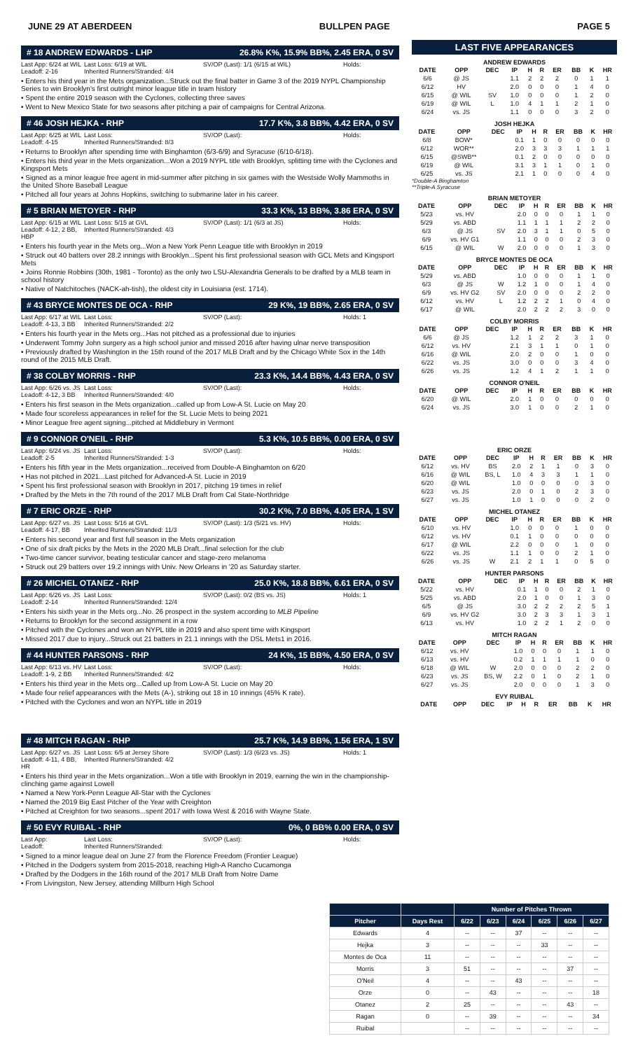JUNE 29 AT ABERDEEN BULLPEN PAGE PAGE 5
# 18 ANDREW EDWARDS - LHP 26.8% K%, 15.9% BB%, 2.45 ERA, 0 SV
Last App: 6/24 at WIL Last Loss: 6/19 at WIL SV/OP (Last): 1/1 (6/15 at WIL) Holds: Leadoff: 2-16 Inherited Runners/Stranded: 4/4
• Enters his third year in the Mets organization...Struck out the final batter in Game 3 of the 2019 NYPL Championship Series to win Brooklyn's first outright minor league title in team history
• Spent the entire 2019 season with the Cyclones, collecting three saves
• Went to New Mexico State for two seasons after pitching a pair of campaigns for Central Arizona.
# 46 JOSH HEJKA - RHP 17.7 K%, 3.8 BB%, 4.42 ERA, 0 SV
Last App: 6/25 at WIL Last Loss: SV/OP (Last): Holds: Leadoff: 4-15 Inherited Runners/Stranded: 8/3
• Returns to Brooklyn after spending time with Binghamton (6/3-6/9) and Syracuse (6/10-6/18).
• Enters his third year in the Mets organization...Won a 2019 NYPL title with Brooklyn, splitting time with the Cyclones and Kingsport Mets
• Signed as a minor league free agent in mid-summer after pitching in six games with the Westside Wolly Mammoths in the United Shore Baseball League
• Pitched all four years at Johns Hopkins, switching to submarine later in his career.
# 5 BRIAN METOYER - RHP 33.3 K%, 13 BB%, 3.86 ERA, 0 SV
Last App: 6/15 at WIL Last Loss: 5/15 at GVL SV/OP (Last): 1/1 (6/3 at JS) Holds: Leadoff: 4-12, 2 BB, HBP Inherited Runners/Stranded: 4/3
• Enters his fourth year in the Mets org...Won a New York Penn League title with Brooklyn in 2019
• Struck out 40 batters over 28.2 innings with Brooklyn...Spent his first professional season with GCL Mets and Kingsport Mets
• Joins Ronnie Robbins (30th, 1981 - Toronto) as the only two LSU-Alexandria Generals to be drafted by a MLB team in school history
• Native of Natchitoches (NACK-ah-tish), the oldest city in Louisiana (est. 1714).
# 43 BRYCE MONTES DE OCA - RHP 29 K%, 19 BB%, 2.65 ERA, 0 SV
Last App: 6/17 at WIL Last Loss: SV/OP (Last): Holds: 1 Leadoff: 4-13, 3 BB Inherited Runners/Stranded: 2/2
• Enters his fourth year in the Mets org...Has not pitched as a professional due to injuries
• Underwent Tommy John surgery as a high school junior and missed 2016 after having ulnar nerve transposition
• Previously drafted by Washington in the 15th round of the 2017 MLB Draft and by the Chicago White Sox in the 14th round of the 2015 MLB Draft.
# 38 COLBY MORRIS - RHP 23.3 K%, 14.4 BB%, 4.43 ERA, 0 SV
Last App: 6/26 vs. JS Last Loss: SV/OP (Last): Holds: Leadoff: 4-12, 3 BB Inherited Runners/Stranded: 4/0
• Enters his first season in the Mets organization...called up from Low-A St. Lucie on May 20
• Made four scoreless appearances in relief for the St. Lucie Mets to being 2021
• Minor League free agent signing...pitched at Middlebury in Vermont
# 9 CONNOR O'NEIL - RHP 5.3 K%, 10.5 BB%, 0.00 ERA, 0 SV
Last App: 6/24 vs. JS Last Loss: SV/OP (Last): Holds: Leadoff: 2-5 Inherited Runners/Stranded: 1-3
• Enters his fifth year in the Mets organization...received from Double-A Binghamton on 6/20
• Has not pitched in 2021...Last pitched for Advanced-A St. Lucie in 2019
• Spent his first professional season with Brooklyn in 2017, pitching 19 times in relief
• Drafted by the Mets in the 7th round of the 2017 MLB Draft from Cal State-Northridge
# 7 ERIC ORZE - RHP 30.2 K%, 7.0 BB%, 4.05 ERA, 1 SV
Last App: 6/27 vs. JS Last Loss: 5/16 at GVL SV/OP (Last): 1/3 (5/21 vs. HV) Holds: Leadoff: 4-17, BB Inherited Runners/Stranded: 11/3
• Enters his second year and first full season in the Mets organization
• One of six draft picks by the Mets in the 2020 MLB Draft...final selection for the club
• Two-time cancer survivor, beating testicular cancer and stage-zero melanoma
• Struck out 29 batters over 19.2 innings with Univ. New Orleans in '20 as Saturday starter.
# 26 MICHEL OTANEZ - RHP 25.0 K%, 18.8 BB%, 6.61 ERA, 0 SV
Last App: 6/26 vs. JS Last Loss: SV/OP (Last): 0/2 (BS vs. JS) Holds: 1 Leadoff: 2-14 Inherited Runners/Stranded: 12/4
• Enters his sixth year in the Mets org...No. 26 prospect in the system according to MLB Pipeline
• Returns to Brooklyn for the second assignment in a row
• Pitched with the Cyclones and won an NYPL title in 2019 and also spent time with Kingsport
• Missed 2017 due to injury...Struck out 21 batters in 21.1 innings with the DSL Mets1 in 2016.
# 44 HUNTER PARSONS - RHP 24 K%, 15 BB%, 4.50 ERA, 0 SV
Last App: 6/13 vs. HV Last Loss: SV/OP (Last): Holds: Leadoff: 1-9, 2 BB Inherited Runners/Stranded: 4/2
• Enters his third year in the Mets org...Called up from Low-A St. Lucie on May 20
• Made four relief appearances with the Mets (A-), striking out 18 in 10 innings (45% K rate).
• Pitched with the Cyclones and won an NYPL title in 2019
# 48 MITCH RAGAN - RHP 25.7 K%, 14.9 BB%, 1.56 ERA, 1 SV
Last App: 6/27 vs. JS Last Loss: 6/5 at Jersey Shore SV/OP (Last): 1/3 (6/23 vs. JS) Holds: 1 Leadoff: 4-11, 4 BB, HR Inherited Runners/Stranded: 4/2
• Enters his third year in the Mets organization...Won a title with Brooklyn in 2019, earning the win in the championship-clinching game against Lowell
• Named a New York-Penn League All-Star with the Cyclones
• Named the 2019 Big East Pitcher of the Year with Creighton
• Pitched at Creighton for two seasons...spent 2017 with Iowa West & 2016 with Wayne State.
# 50 EVY RUIBAL - RHP 0%, 0 BB% 0.00 ERA, 0 SV
Last App: Last Loss: SV/OP (Last): Holds: Leadoff: Inherited Runners/Stranded:
• Signed to a minor league deal on June 27 from the Florence Freedom (Frontier League)
• Pitched in the Dodgers system from 2015-2018, reaching High-A Rancho Cucamonga
• Drafted by the Dodgers in the 16th round of the 2017 MLB Draft from Notre Dame
• From Livingston, New Jersey, attending Millburn High School
LAST FIVE APPEARANCES
ANDREW EDWARDS
| DATE | OPP | DEC | IP | H | R | ER | BB | K | HR |
| --- | --- | --- | --- | --- | --- | --- | --- | --- | --- |
| 6/6 | @ JS | | 1.1 | 2 | 2 | 2 | 0 | 1 | 1 |
| 6/12 | HV | | 2.0 | 0 | 0 | 0 | 1 | 4 | 0 |
| 6/15 | @ WIL | SV | 1.0 | 0 | 0 | 0 | 1 | 2 | 0 |
| 6/19 | @ WIL | L | 1.0 | 4 | 1 | 1 | 2 | 1 | 0 |
| 6/24 | vs. JS | | 1.1 | 0 | 0 | 0 | 3 | 2 | 0 |
JOSH HEJKA
| DATE | OPP | DEC | IP | H | R | ER | BB | K | HR |
| --- | --- | --- | --- | --- | --- | --- | --- | --- | --- |
| 6/8 | BOW* | | 0.1 | 1 | 0 | 0 | 0 | 0 | 0 |
| 6/12 | WOR** | | 2.0 | 3 | 3 | 3 | 1 | 1 | 1 |
| 6/15 | @SWB** | | 0.1 | 2 | 0 | 0 | 0 | 0 | 0 |
| 6/19 | @ WIL | | 3.1 | 3 | 1 | 1 | 0 | 1 | 0 |
| 6/25 | vs. JS | | 2.1 | 1 | 0 | 0 | 0 | 4 | 0 |
*Double-A Binghamton
**Triple-A Syracuse
BRIAN METOYER
| DATE | OPP | DEC | IP | H | R | ER | BB | K | HR |
| --- | --- | --- | --- | --- | --- | --- | --- | --- | --- |
| 5/23 | vs. HV | | 2.0 | 0 | 0 | 0 | 1 | 1 | 0 |
| 5/29 | vs. ABD | | 1.1 | 1 | 1 | 1 | 2 | 2 | 0 |
| 6/3 | @ JS | SV | 2.0 | 3 | 1 | 1 | 0 | 5 | 0 |
| 6/9 | vs. HV G1 | | 1.1 | 0 | 0 | 0 | 2 | 3 | 0 |
| 6/15 | @ WIL | W | 2.0 | 0 | 0 | 0 | 1 | 3 | 0 |
BRYCE MONTES DE OCA
| DATE | OPP | DEC | IP | H | R | ER | BB | K | HR |
| --- | --- | --- | --- | --- | --- | --- | --- | --- | --- |
| 5/29 | vs. ABD | | 1.0 | 0 | 0 | 0 | 1 | 1 | 0 |
| 6/3 | @ JS | W | 1.2 | 1 | 0 | 0 | 1 | 4 | 0 |
| 6/9 | vs. HV G2 | SV | 2.0 | 0 | 0 | 0 | 2 | 2 | 0 |
| 6/12 | vs. HV | L | 1.2 | 2 | 2 | 1 | 0 | 4 | 0 |
| 6/17 | @ WIL | | 2.0 | 2 | 2 | 2 | 3 | 0 | 0 |
COLBY MORRIS
| DATE | OPP | DEC | IP | H | R | ER | BB | K | HR |
| --- | --- | --- | --- | --- | --- | --- | --- | --- | --- |
| 6/6 | @ JS | | 1.2 | 1 | 2 | 2 | 3 | 1 | 0 |
| 6/12 | vs. HV | | 2.1 | 3 | 1 | 1 | 0 | 1 | 0 |
| 6/16 | @ WIL | | 2.0 | 2 | 0 | 0 | 1 | 0 | 0 |
| 6/22 | vs. JS | | 3.0 | 0 | 0 | 0 | 3 | 4 | 0 |
| 6/26 | vs. JS | | 1.2 | 4 | 1 | 2 | 1 | 1 | 0 |
CONNOR O'NEIL
| DATE | OPP | DEC | IP | H | R | ER | BB | K | HR |
| --- | --- | --- | --- | --- | --- | --- | --- | --- | --- |
| 6/20 | @ WIL | | 2.0 | 1 | 0 | 0 | 0 | 0 | 0 |
| 6/24 | vs. JS | | 3.0 | 1 | 0 | 0 | 2 | 1 | 0 |
ERIC ORZE
| DATE | OPP | DEC | IP | H | R | ER | BB | K | HR |
| --- | --- | --- | --- | --- | --- | --- | --- | --- | --- |
| 6/12 | vs. HV | BS | 2.0 | 2 | 1 | 1 | 0 | 3 | 0 |
| 6/16 | @ WIL | BS, L | 1.0 | 4 | 3 | 3 | 1 | 1 | 0 |
| 6/20 | @ WIL | | 1.0 | 0 | 0 | 0 | 0 | 3 | 0 |
| 6/23 | vs. JS | | 2.0 | 0 | 1 | 0 | 2 | 3 | 0 |
| 6/27 | vs. JS | | 1.0 | 1 | 0 | 0 | 0 | 2 | 0 |
MICHEL OTANEZ
| DATE | OPP | DEC | IP | H | R | ER | BB | K | HR |
| --- | --- | --- | --- | --- | --- | --- | --- | --- | --- |
| 6/10 | vs. HV | | 1.0 | 0 | 0 | 0 | 1 | 0 | 0 |
| 6/12 | vs. HV | | 0.1 | 1 | 0 | 0 | 0 | 0 | 0 |
| 6/17 | @ WIL | | 2.2 | 0 | 0 | 0 | 1 | 0 | 0 |
| 6/22 | vs. JS | | 1.1 | 1 | 0 | 0 | 2 | 1 | 0 |
| 6/26 | vs. JS | W | 2.1 | 2 | 1 | 1 | 0 | 5 | 0 |
HUNTER PARSONS
| DATE | OPP | DEC | IP | H | R | ER | BB | K | HR |
| --- | --- | --- | --- | --- | --- | --- | --- | --- | --- |
| 5/22 | vs. HV | | 0.1 | 1 | 0 | 0 | 2 | 1 | 0 |
| 5/25 | vs. ABD | | 2.0 | 1 | 0 | 0 | 1 | 3 | 0 |
| 6/5 | @ JS | | 3.0 | 2 | 2 | 2 | 2 | 5 | 1 |
| 6/9 | vs. HV G2 | | 3.0 | 2 | 3 | 3 | 1 | 3 | 1 |
| 6/13 | vs. HV | | 1.0 | 2 | 2 | 1 | 2 | 0 | 0 |
MITCH RAGAN
| DATE | OPP | DEC | IP | H | R | ER | BB | K | HR |
| --- | --- | --- | --- | --- | --- | --- | --- | --- | --- |
| 6/12 | vs. HV | | 1.0 | 0 | 0 | 0 | 1 | 1 | 0 |
| 6/13 | vs. HV | | 0.2 | 1 | 1 | 1 | 1 | 0 | 0 |
| 6/18 | @ WIL | W | 2.0 | 0 | 0 | 0 | 2 | 2 | 0 |
| 6/23 | vs. JS | BS, W | 2.2 | 0 | 1 | 0 | 2 | 1 | 0 |
| 6/27 | vs. JS | | 2.0 | 0 | 0 | 0 | 1 | 3 | 0 |
EVY RUIBAL
| DATE | OPP | DEC | IP | H | R | ER | BB | K | HR |
| --- | --- | --- | --- | --- | --- | --- | --- | --- | --- |
| | | Number of Pitches Thrown | | | | | |
| --- | --- | --- | --- | --- | --- | --- | --- |
| Pitcher | Days Rest | 6/22 | 6/23 | 6/24 | 6/25 | 6/26 | 6/27 |
| Edwards | 4 | -- | -- | 37 | -- | -- | -- |
| Hejka | 3 | -- | -- | -- | 33 | -- | -- |
| Montes de Oca | 11 | -- | -- | -- | -- | -- | -- |
| Morris | 3 | 51 | -- | -- | -- | 37 | -- |
| O'Neil | 4 | -- | -- | 43 | -- | -- | -- |
| Orze | 0 | -- | 43 | -- | -- | -- | 18 |
| Otanez | 2 | 25 | -- | -- | -- | 43 | -- |
| Ragan | 0 | -- | 39 | -- | -- | -- | 34 |
| Ruibal | | -- | -- | -- | -- | -- | -- |